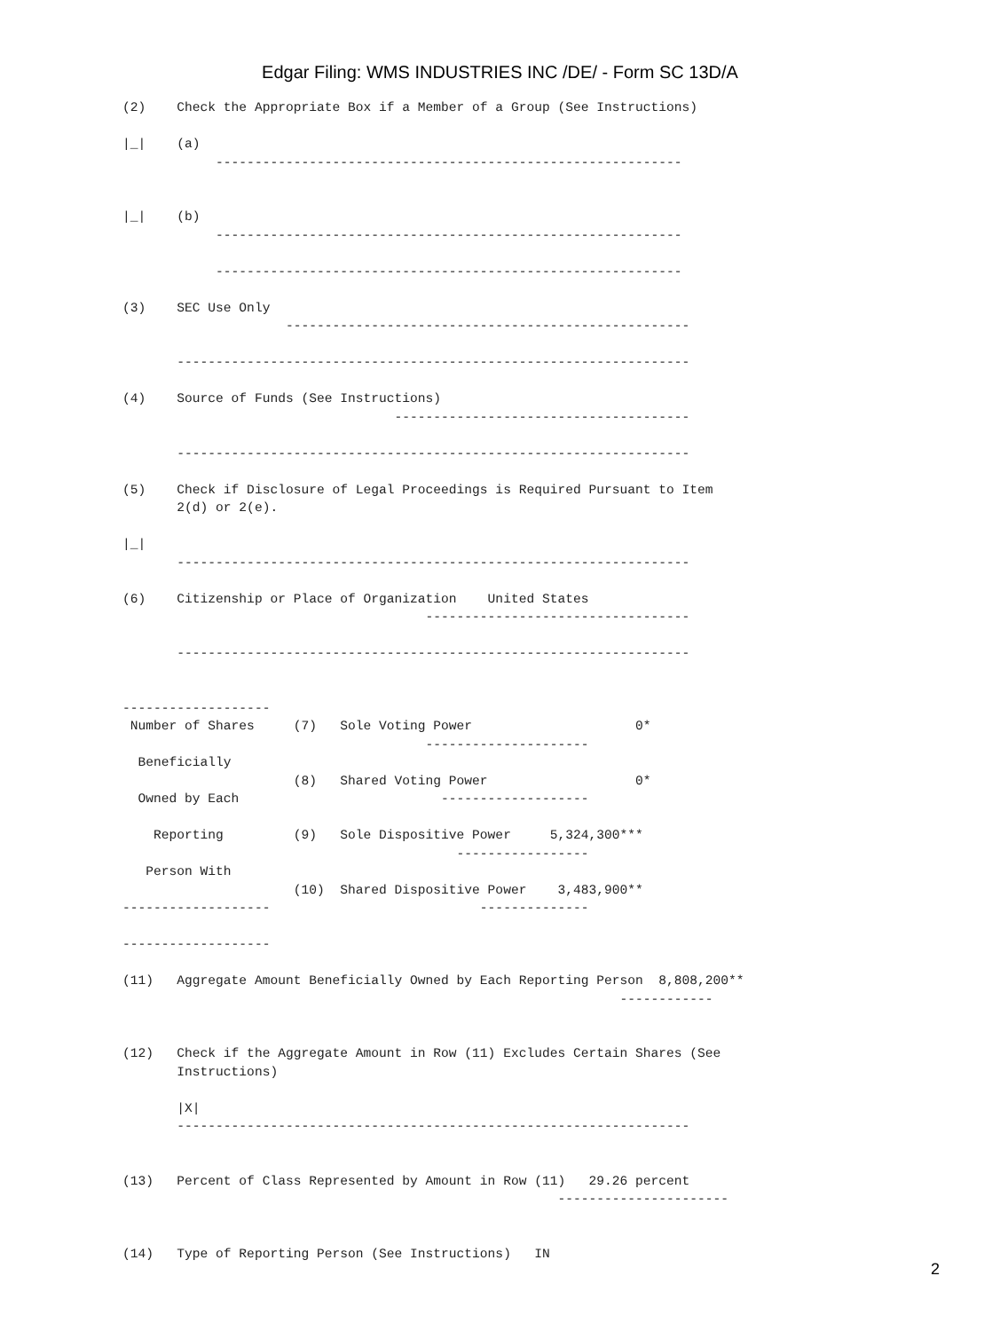Edgar Filing: WMS INDUSTRIES INC /DE/ - Form SC 13D/A
(2)    Check the Appropriate Box if a Member of a Group (See Instructions)

|_|    (a)
            ------------------------------------------------------------


|_|    (b)
            ------------------------------------------------------------

            ------------------------------------------------------------

(3)    SEC Use Only
                     ----------------------------------------------------

       ------------------------------------------------------------------

(4)    Source of Funds (See Instructions)
                                   --------------------------------------

       ------------------------------------------------------------------

(5)    Check if Disclosure of Legal Proceedings is Required Pursuant to Item
       2(d) or 2(e).

|_|
       ------------------------------------------------------------------

(6)    Citizenship or Place of Organization    United States
                                       ----------------------------------

       ------------------------------------------------------------------


-------------------
 Number of Shares     (7)   Sole Voting Power                     0*
                                       ---------------------
  Beneficially
                      (8)   Shared Voting Power                   0*
  Owned by Each                          -------------------

    Reporting         (9)   Sole Dispositive Power     5,324,300***
                                           -----------------
   Person With
                      (10)  Shared Dispositive Power    3,483,900**
-------------------                           --------------

-------------------

(11)   Aggregate Amount Beneficially Owned by Each Reporting Person  8,808,200**
                                                                ------------


(12)   Check if the Aggregate Amount in Row (11) Excludes Certain Shares (See
       Instructions)

       |X|
       ------------------------------------------------------------------


(13)   Percent of Class Represented by Amount in Row (11)   29.26 percent
                                                        ----------------------


(14)   Type of Reporting Person (See Instructions)   IN
2